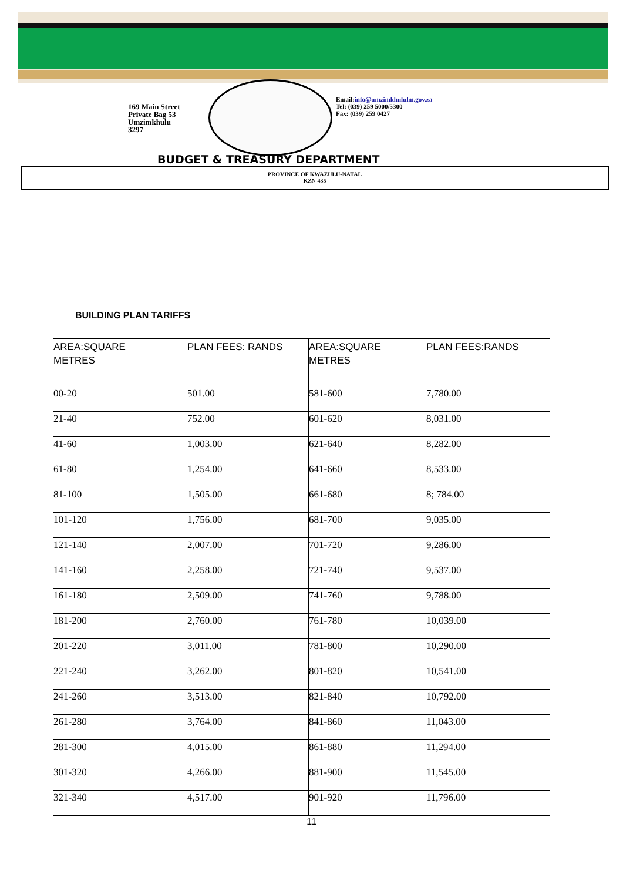169 Main Street
Private Bag 53
Umzimkhulu
3297
Email:info@umzimkhululm.gov.za
Tel: (039) 259 5000/5300
Fax: (039) 259 0427
BUDGET & TREASURY DEPARTMENT
PROVINCE OF KWAZULU-NATAL
KZN 435
BUILDING PLAN TARIFFS
| AREA:SQUARE METRES | PLAN FEES: RANDS | AREA:SQUARE METRES | PLAN FEES:RANDS |
| --- | --- | --- | --- |
| 00-20 | 501.00 | 581-600 | 7,780.00 |
| 21-40 | 752.00 | 601-620 | 8,031.00 |
| 41-60 | 1,003.00 | 621-640 | 8,282.00 |
| 61-80 | 1,254.00 | 641-660 | 8,533.00 |
| 81-100 | 1,505.00 | 661-680 | 8; 784.00 |
| 101-120 | 1,756.00 | 681-700 | 9,035.00 |
| 121-140 | 2,007.00 | 701-720 | 9,286.00 |
| 141-160 | 2,258.00 | 721-740 | 9,537.00 |
| 161-180 | 2,509.00 | 741-760 | 9,788.00 |
| 181-200 | 2,760.00 | 761-780 | 10,039.00 |
| 201-220 | 3,011.00 | 781-800 | 10,290.00 |
| 221-240 | 3,262.00 | 801-820 | 10,541.00 |
| 241-260 | 3,513.00 | 821-840 | 10,792.00 |
| 261-280 | 3,764.00 | 841-860 | 11,043.00 |
| 281-300 | 4,015.00 | 861-880 | 11,294.00 |
| 301-320 | 4,266.00 | 881-900 | 11,545.00 |
| 321-340 | 4,517.00 | 901-920 | 11,796.00 |
11